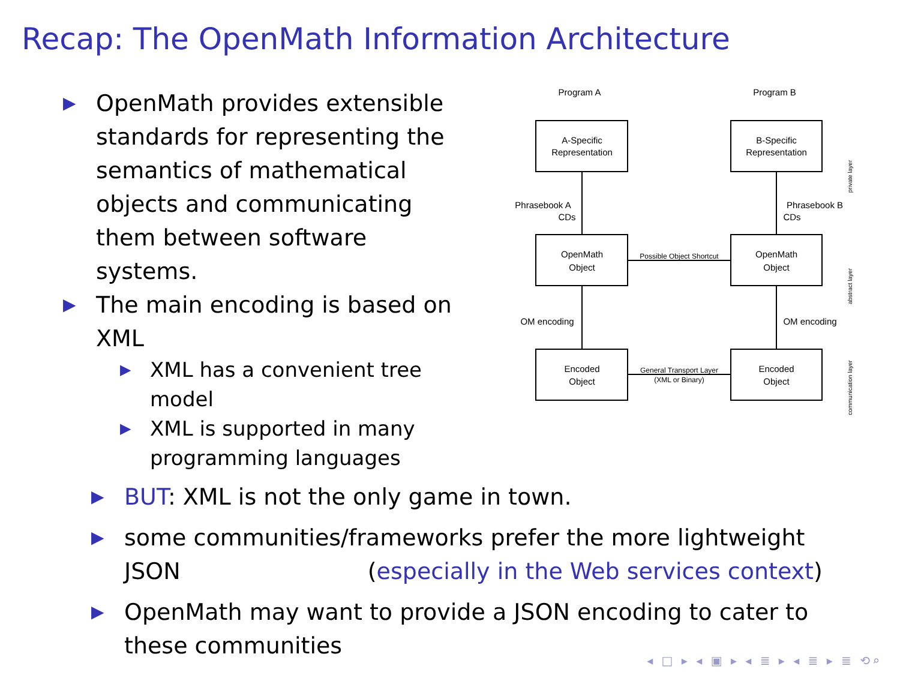Recap: The OpenMath Information Architecture
▶ OpenMath provides extensible standards for representing the semantics of mathematical objects and communicating them between software systems.
▶ The main encoding is based on XML
▶ XML has a convenient tree model
▶ XML is supported in many programming languages
Program A
Program B
A-Specific
Representation
B-Specific
Representation
Phrasebook A
CDs
Phrasebook B
CDs
OpenMath
Object
OpenMath
Object
Possible Object Shortcut
OM encoding
OM encoding
Encoded
Object
Encoded
Object
General Transport Layer
(XML or Binary)
private layer
abstract layer
communication layer
▶ BUT: XML is not the only game in town.
▶ some communities/frameworks prefer the more lightweight JSON (especially in the Web services context)
▶ OpenMath may want to provide a JSON encoding to cater to these communities
◂ □ ▸ ◂ ▣ ▸ ◂ ≣ ▸ ◂ ≣ ▸ ≣ ⟲⌕